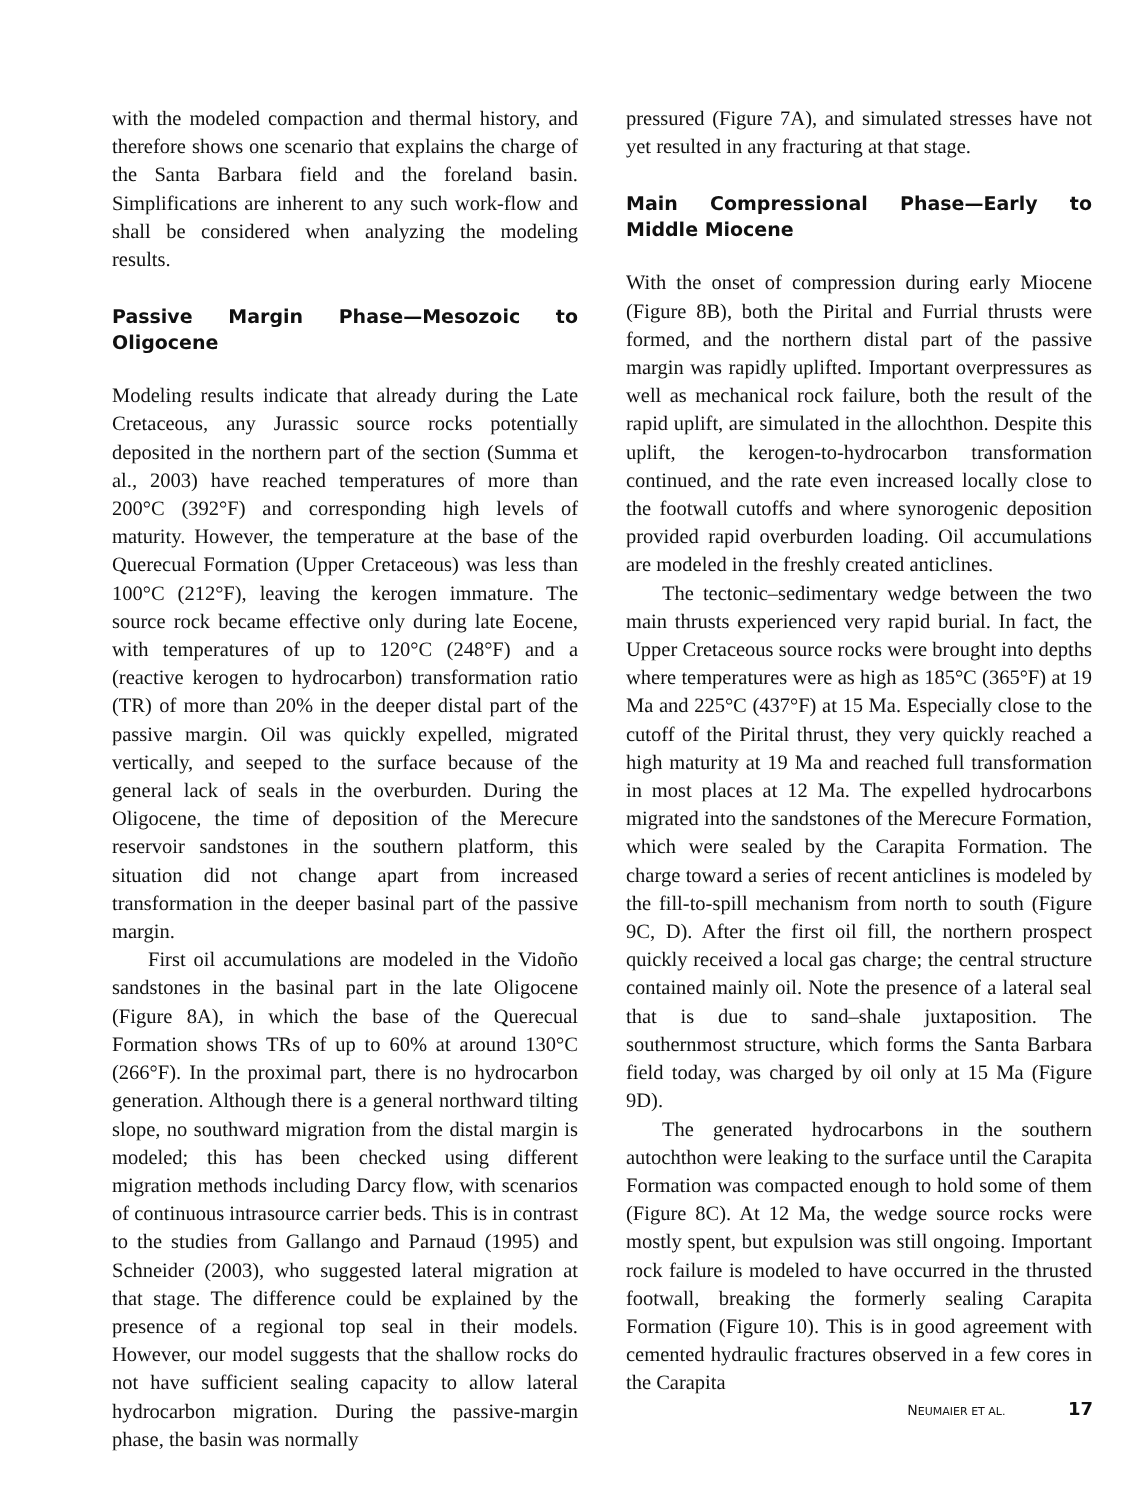with the modeled compaction and thermal history, and therefore shows one scenario that explains the charge of the Santa Barbara field and the foreland basin. Simplifications are inherent to any such work-flow and shall be considered when analyzing the modeling results.
Passive Margin Phase—Mesozoic to Oligocene
Modeling results indicate that already during the Late Cretaceous, any Jurassic source rocks potentially deposited in the northern part of the section (Summa et al., 2003) have reached temperatures of more than 200°C (392°F) and corresponding high levels of maturity. However, the temperature at the base of the Querecual Formation (Upper Cretaceous) was less than 100°C (212°F), leaving the kerogen immature. The source rock became effective only during late Eocene, with temperatures of up to 120°C (248°F) and a (reactive kerogen to hydrocarbon) transformation ratio (TR) of more than 20% in the deeper distal part of the passive margin. Oil was quickly expelled, migrated vertically, and seeped to the surface because of the general lack of seals in the overburden. During the Oligocene, the time of deposition of the Merecure reservoir sandstones in the southern platform, this situation did not change apart from increased transformation in the deeper basinal part of the passive margin.
First oil accumulations are modeled in the Vidoño sandstones in the basinal part in the late Oligocene (Figure 8A), in which the base of the Querecual Formation shows TRs of up to 60% at around 130°C (266°F). In the proximal part, there is no hydrocarbon generation. Although there is a general northward tilting slope, no southward migration from the distal margin is modeled; this has been checked using different migration methods including Darcy flow, with scenarios of continuous intrasource carrier beds. This is in contrast to the studies from Gallango and Parnaud (1995) and Schneider (2003), who suggested lateral migration at that stage. The difference could be explained by the presence of a regional top seal in their models. However, our model suggests that the shallow rocks do not have sufficient sealing capacity to allow lateral hydrocarbon migration. During the passive-margin phase, the basin was normally
pressured (Figure 7A), and simulated stresses have not yet resulted in any fracturing at that stage.
Main Compressional Phase—Early to Middle Miocene
With the onset of compression during early Miocene (Figure 8B), both the Pirital and Furrial thrusts were formed, and the northern distal part of the passive margin was rapidly uplifted. Important overpressures as well as mechanical rock failure, both the result of the rapid uplift, are simulated in the allochthon. Despite this uplift, the kerogen-to-hydrocarbon transformation continued, and the rate even increased locally close to the footwall cutoffs and where synorogenic deposition provided rapid overburden loading. Oil accumulations are modeled in the freshly created anticlines.
The tectonic–sedimentary wedge between the two main thrusts experienced very rapid burial. In fact, the Upper Cretaceous source rocks were brought into depths where temperatures were as high as 185°C (365°F) at 19 Ma and 225°C (437°F) at 15 Ma. Especially close to the cutoff of the Pirital thrust, they very quickly reached a high maturity at 19 Ma and reached full transformation in most places at 12 Ma. The expelled hydrocarbons migrated into the sandstones of the Merecure Formation, which were sealed by the Carapita Formation. The charge toward a series of recent anticlines is modeled by the fill-to-spill mechanism from north to south (Figure 9C, D). After the first oil fill, the northern prospect quickly received a local gas charge; the central structure contained mainly oil. Note the presence of a lateral seal that is due to sand–shale juxtaposition. The southernmost structure, which forms the Santa Barbara field today, was charged by oil only at 15 Ma (Figure 9D).
The generated hydrocarbons in the southern autochthon were leaking to the surface until the Carapita Formation was compacted enough to hold some of them (Figure 8C). At 12 Ma, the wedge source rocks were mostly spent, but expulsion was still ongoing. Important rock failure is modeled to have occurred in the thrusted footwall, breaking the formerly sealing Carapita Formation (Figure 10). This is in good agreement with cemented hydraulic fractures observed in a few cores in the Carapita
NEUMAIER ET AL. 17